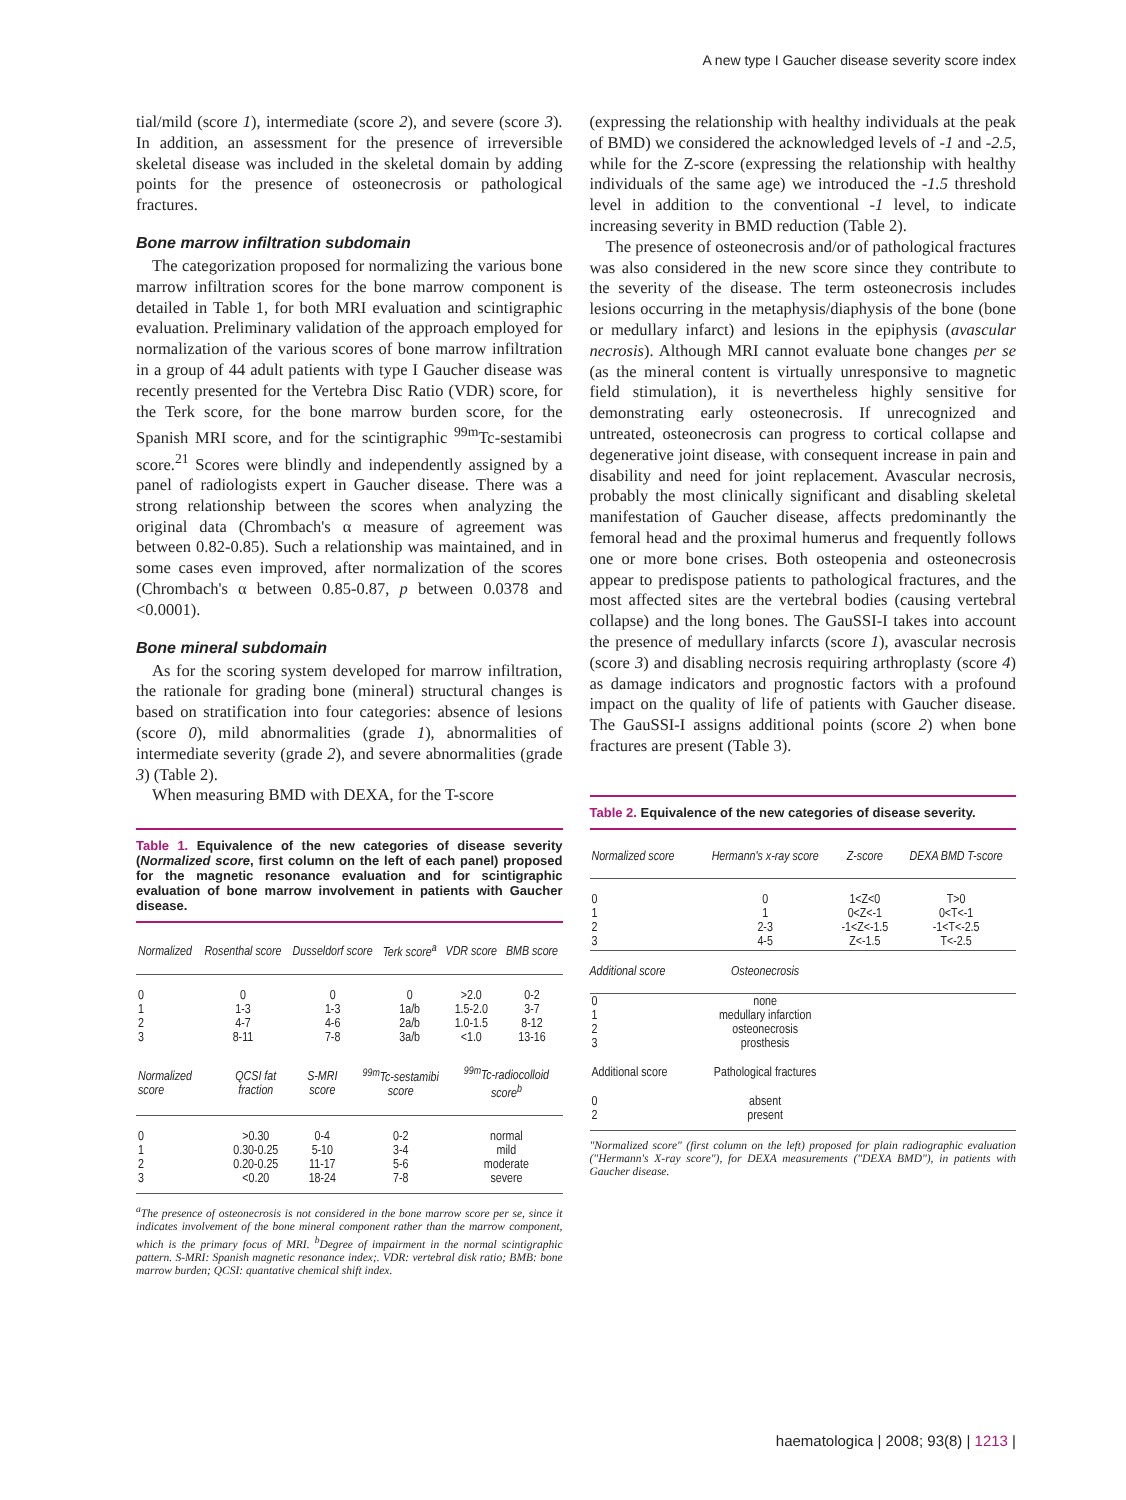A new type I Gaucher disease severity score index
tial/mild (score 1), intermediate (score 2), and severe (score 3). In addition, an assessment for the presence of irreversible skeletal disease was included in the skeletal domain by adding points for the presence of osteonecrosis or pathological fractures.
Bone marrow infiltration subdomain
The categorization proposed for normalizing the various bone marrow infiltration scores for the bone marrow component is detailed in Table 1, for both MRI evaluation and scintigraphic evaluation. Preliminary validation of the approach employed for normalization of the various scores of bone marrow infiltration in a group of 44 adult patients with type I Gaucher disease was recently presented for the Vertebra Disc Ratio (VDR) score, for the Terk score, for the bone marrow burden score, for the Spanish MRI score, and for the scintigraphic <sup>99m</sup>Tc-sestamibi score.<sup>21</sup> Scores were blindly and independently assigned by a panel of radiologists expert in Gaucher disease. There was a strong relationship between the scores when analyzing the original data (Chrombach's α measure of agreement was between 0.82-0.85). Such a relationship was maintained, and in some cases even improved, after normalization of the scores (Chrombach's α between 0.85-0.87, p between 0.0378 and <0.0001).
Bone mineral subdomain
As for the scoring system developed for marrow infiltration, the rationale for grading bone (mineral) structural changes is based on stratification into four categories: absence of lesions (score 0), mild abnormalities (grade 1), abnormalities of intermediate severity (grade 2), and severe abnormalities (grade 3) (Table 2).
When measuring BMD with DEXA, for the T-score
Table 1. Equivalence of the new categories of disease severity (Normalized score, first column on the left of each panel) proposed for the magnetic resonance evaluation and for scintigraphic evaluation of bone marrow involvement in patients with Gaucher disease.
| Normalized | Rosenthal score | Dusseldorf score | Terk score<sup>a</sup> | VDR score | BMB score |
| --- | --- | --- | --- | --- | --- |
| 0 1 2 3 | 0 1-3 4-7 8-11 | 0 1-3 4-6 7-8 | 0 1a/b 2a/b 3a/b | >2.0 1.5-2.0 1.0-1.5 <1.0 | 0-2 3-7 8-12 13-16 |
| Normalized score | QCSI fat fraction | S-MRI score | <sup>99m</sup>Tc-sestamibi score | <sup>99m</sup>Tc-radiocolloid score<sup>b</sup> |
| --- | --- | --- | --- | --- |
| 0 1 2 3 | >0.30 0.30-0.25 0.20-0.25 <0.20 | 0-4 5-10 11-17 18-24 | 0-2 3-4 5-6 7-8 | normal mild moderate severe |
<sup>a</sup> The presence of osteonecrosis is not considered in the bone marrow score per se, since it indicates involvement of the bone mineral component rather than the marrow component, which is the primary focus of MRI. <sup>b</sup>Degree of impairment in the normal scintigraphic pattern. S-MRI: Spanish magnetic resonance index;. VDR: vertebral disk ratio; BMB: bone marrow burden; QCSI: quantative chemical shift index.
(expressing the relationship with healthy individuals at the peak of BMD) we considered the acknowledged levels of -1 and -2.5, while for the Z-score (expressing the relationship with healthy individuals of the same age) we introduced the -1.5 threshold level in addition to the conventional -1 level, to indicate increasing severity in BMD reduction (Table 2).
The presence of osteonecrosis and/or of pathological fractures was also considered in the new score since they contribute to the severity of the disease. The term osteonecrosis includes lesions occurring in the metaphysis/diaphysis of the bone (bone or medullary infarct) and lesions in the epiphysis (avascular necrosis). Although MRI cannot evaluate bone changes per se (as the mineral content is virtually unresponsive to magnetic field stimulation), it is nevertheless highly sensitive for demonstrating early osteonecrosis. If unrecognized and untreated, osteonecrosis can progress to cortical collapse and degenerative joint disease, with consequent increase in pain and disability and need for joint replacement. Avascular necrosis, probably the most clinically significant and disabling skeletal manifestation of Gaucher disease, affects predominantly the femoral head and the proximal humerus and frequently follows one or more bone crises. Both osteopenia and osteonecrosis appear to predispose patients to pathological fractures, and the most affected sites are the vertebral bodies (causing vertebral collapse) and the long bones. The GauSSI-I takes into account the presence of medullary infarcts (score 1), avascular necrosis (score 3) and disabling necrosis requiring arthroplasty (score 4) as damage indicators and prognostic factors with a profound impact on the quality of life of patients with Gaucher disease. The GauSSI-I assigns additional points (score 2) when bone fractures are present (Table 3).
Table 2. Equivalence of the new categories of disease severity.
| Normalized score | Hermann's x-ray score | Z-score | DEXA BMD T-score |
| --- | --- | --- | --- |
| 0 1 2 3 | 0 1 2-3 4-5 | 1<Z<0 0<Z<-1 -1<Z<-1.5 Z<-1.5 | T>0 0<T<-1 -1<T<-2.5 T<-2.5 |
| Additional score | Osteonecrosis | | |
| 0 1 2 3 | none medullary infarction osteonecrosis prosthesis | | |
| Additional score | Pathological fractures | | |
| 0 2 | absent present | | |
"Normalized score" (first column on the left) proposed for plain radiographic evaluation ("Hermann's X-ray score"), for DEXA measurements ("DEXA BMD"), in patients with Gaucher disease.
haematologica | 2008; 93(8) | 1213 |